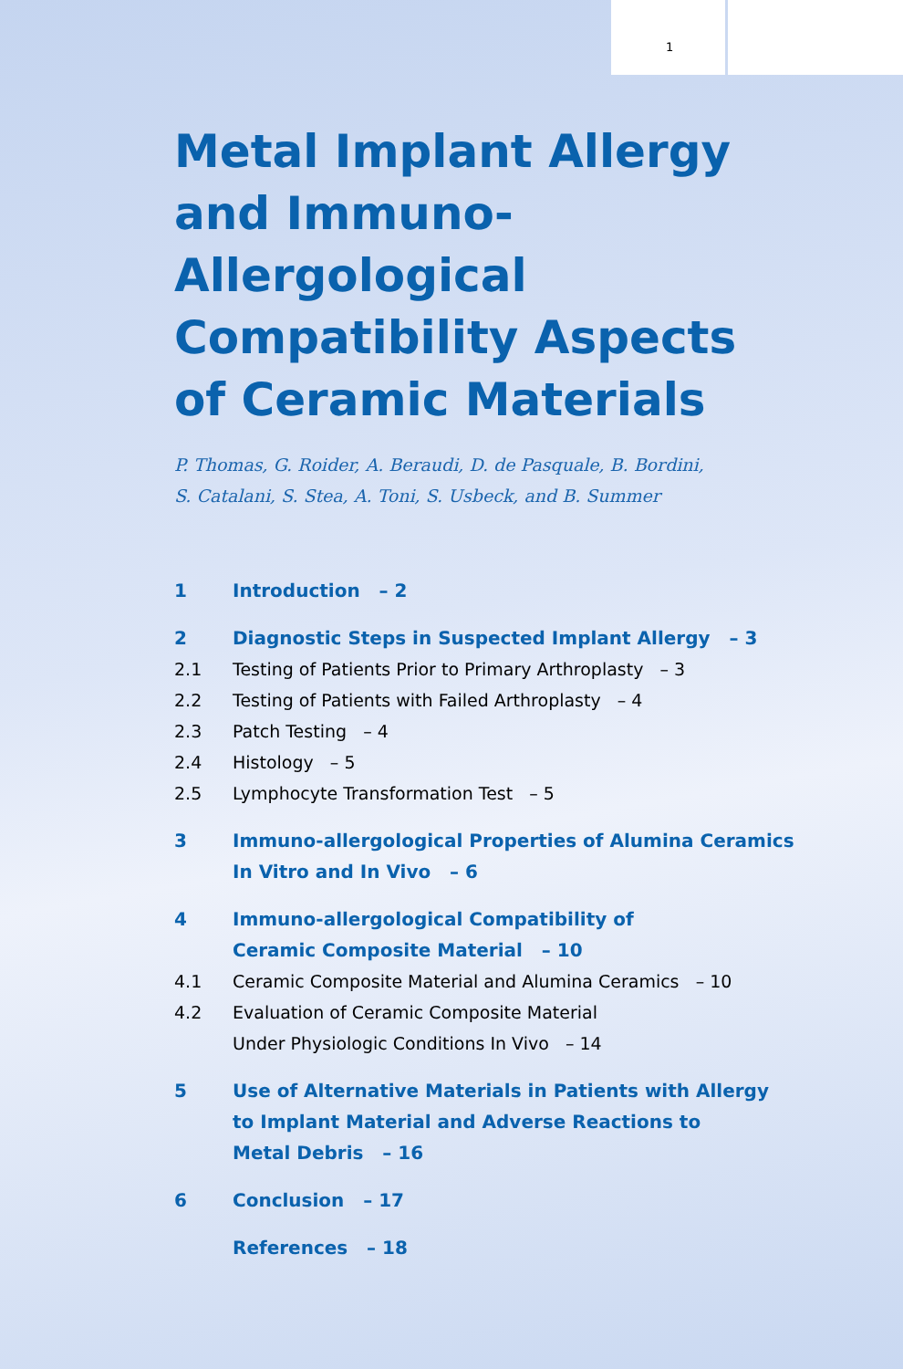1
Metal Implant Allergy and Immuno-Allergological Compatibility Aspects of Ceramic Materials
P. Thomas, G. Roider, A. Beraudi, D. de Pasquale, B. Bordini,
S. Catalani, S. Stea, A. Toni, S. Usbeck, and B. Summer
1 Introduction – 2
2 Diagnostic Steps in Suspected Implant Allergy – 3
2.1 Testing of Patients Prior to Primary Arthroplasty – 3
2.2 Testing of Patients with Failed Arthroplasty – 4
2.3 Patch Testing – 4
2.4 Histology – 5
2.5 Lymphocyte Transformation Test – 5
3 Immuno-allergological Properties of Alumina Ceramics In Vitro and In Vivo – 6
4 Immuno-allergological Compatibility of
Ceramic Composite Material – 10
4.1 Ceramic Composite Material and Alumina Ceramics – 10
4.2 Evaluation of Ceramic Composite Material
Under Physiologic Conditions In Vivo – 14
5 Use of Alternative Materials in Patients with Allergy
to Implant Material and Adverse Reactions to
Metal Debris – 16
6 Conclusion – 17
References – 18